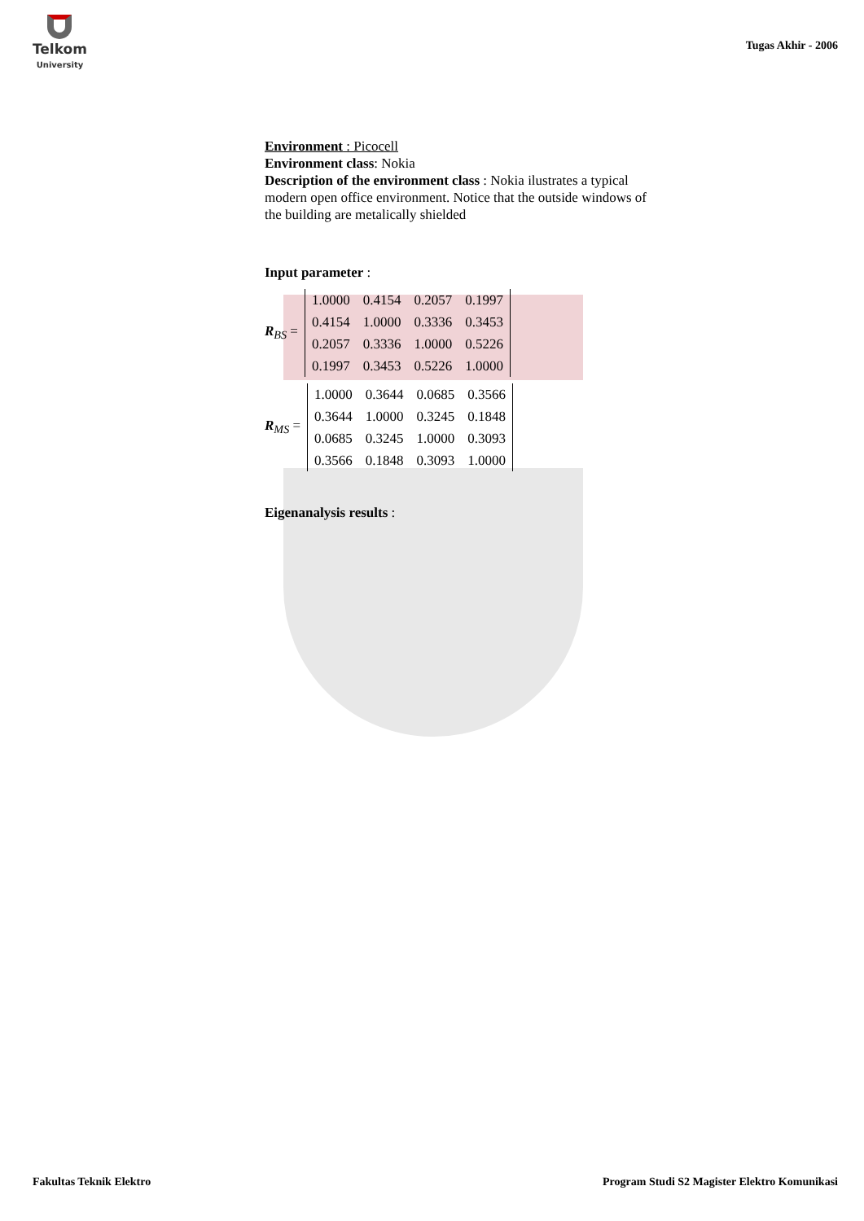Telkom
University
Tugas Akhir - 2006
Environment : Picocell
Environment class: Nokia
Description of the environment class : Nokia ilustrates a typical modern open office environment. Notice that the outside windows of the building are metalically shielded
Input parameter :
R<sub>BS</sub> =
| 1.0000 | 0.4154 | 0.2057 | 0.1997 |
| 0.4154 | 1.0000 | 0.3336 | 0.3453 |
| 0.2057 | 0.3336 | 1.0000 | 0.5226 |
| 0.1997 | 0.3453 | 0.5226 | 1.0000 |
R<sub>MS</sub> =
| 1.0000 | 0.3644 | 0.0685 | 0.3566 |
| 0.3644 | 1.0000 | 0.3245 | 0.1848 |
| 0.0685 | 0.3245 | 1.0000 | 0.3093 |
| 0.3566 | 0.1848 | 0.3093 | 1.0000 |
Eigenanalysis results :
Fakultas Teknik Elektro Program Studi S2 Magister Elektro Komunikasi